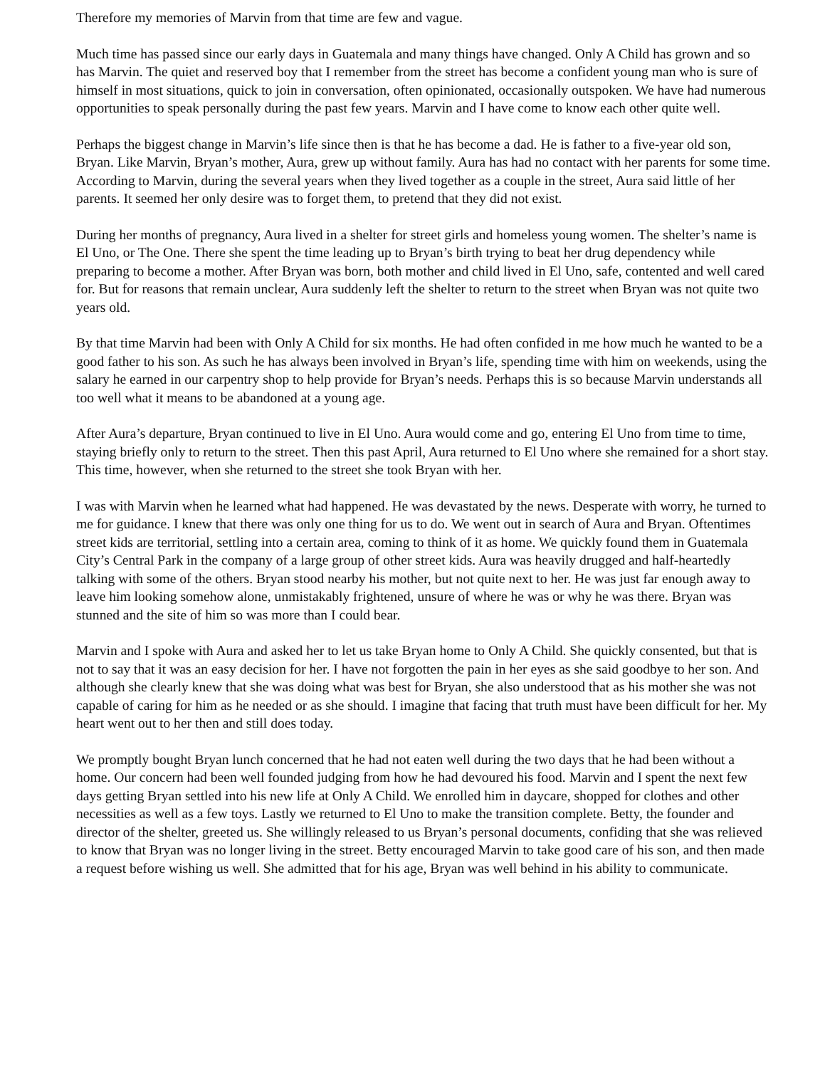Therefore my memories of Marvin from that time are few and vague.
Much time has passed since our early days in Guatemala and many things have changed. Only A Child has grown and so has Marvin. The quiet and reserved boy that I remember from the street has become a confident young man who is sure of himself in most situations, quick to join in conversation, often opinionated, occasionally outspoken. We have had numerous opportunities to speak personally during the past few years. Marvin and I have come to know each other quite well.
Perhaps the biggest change in Marvin’s life since then is that he has become a dad. He is father to a five-year old son, Bryan. Like Marvin, Bryan’s mother, Aura, grew up without family. Aura has had no contact with her parents for some time. According to Marvin, during the several years when they lived together as a couple in the street, Aura said little of her parents. It seemed her only desire was to forget them, to pretend that they did not exist.
During her months of pregnancy, Aura lived in a shelter for street girls and homeless young women. The shelter’s name is El Uno, or The One. There she spent the time leading up to Bryan’s birth trying to beat her drug dependency while preparing to become a mother. After Bryan was born, both mother and child lived in El Uno, safe, contented and well cared for. But for reasons that remain unclear, Aura suddenly left the shelter to return to the street when Bryan was not quite two years old.
By that time Marvin had been with Only A Child for six months. He had often confided in me how much he wanted to be a good father to his son. As such he has always been involved in Bryan’s life, spending time with him on weekends, using the salary he earned in our carpentry shop to help provide for Bryan’s needs. Perhaps this is so because Marvin understands all too well what it means to be abandoned at a young age.
After Aura’s departure, Bryan continued to live in El Uno. Aura would come and go, entering El Uno from time to time, staying briefly only to return to the street. Then this past April, Aura returned to El Uno where she remained for a short stay. This time, however, when she returned to the street she took Bryan with her.
I was with Marvin when he learned what had happened. He was devastated by the news. Desperate with worry, he turned to me for guidance. I knew that there was only one thing for us to do. We went out in search of Aura and Bryan. Oftentimes street kids are territorial, settling into a certain area, coming to think of it as home. We quickly found them in Guatemala City’s Central Park in the company of a large group of other street kids. Aura was heavily drugged and half-heartedly talking with some of the others. Bryan stood nearby his mother, but not quite next to her. He was just far enough away to leave him looking somehow alone, unmistakably frightened, unsure of where he was or why he was there. Bryan was stunned and the site of him so was more than I could bear.
Marvin and I spoke with Aura and asked her to let us take Bryan home to Only A Child. She quickly consented, but that is not to say that it was an easy decision for her. I have not forgotten the pain in her eyes as she said goodbye to her son. And although she clearly knew that she was doing what was best for Bryan, she also understood that as his mother she was not capable of caring for him as he needed or as she should. I imagine that facing that truth must have been difficult for her. My heart went out to her then and still does today.
We promptly bought Bryan lunch concerned that he had not eaten well during the two days that he had been without a home. Our concern had been well founded judging from how he had devoured his food. Marvin and I spent the next few days getting Bryan settled into his new life at Only A Child. We enrolled him in daycare, shopped for clothes and other necessities as well as a few toys. Lastly we returned to El Uno to make the transition complete. Betty, the founder and director of the shelter, greeted us. She willingly released to us Bryan’s personal documents, confiding that she was relieved to know that Bryan was no longer living in the street. Betty encouraged Marvin to take good care of his son, and then made a request before wishing us well. She admitted that for his age, Bryan was well behind in his ability to communicate.